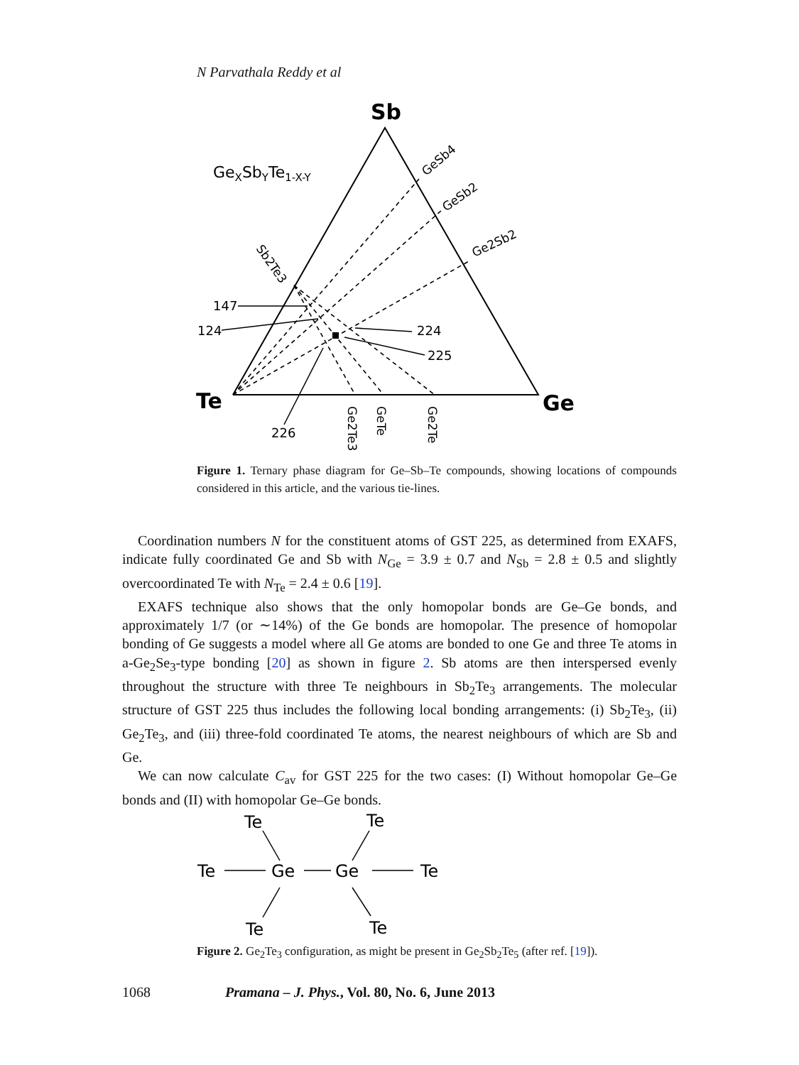N Parvathala Reddy et al
Sb
Te
Ge
GeXSbYTe1-X-Y
GeSb4
GeSb2
Ge2Sb2
Sb2Te3
147
124
224
225
226
Ge2Te3
GeTe
Ge2Te
Figure 1. Ternary phase diagram for Ge–Sb–Te compounds, showing locations of compounds considered in this article, and the various tie-lines.
Coordination numbers N for the constituent atoms of GST 225, as determined from EXAFS, indicate fully coordinated Ge and Sb with N<sub>Ge</sub> = 3.9 ± 0.7 and N<sub>Sb</sub> = 2.8 ± 0.5 and slightly overcoordinated Te with N<sub>Te</sub> = 2.4 ± 0.6 [19].
EXAFS technique also shows that the only homopolar bonds are Ge–Ge bonds, and approximately 1/7 (or ∼14%) of the Ge bonds are homopolar. The presence of homopolar bonding of Ge suggests a model where all Ge atoms are bonded to one Ge and three Te atoms in a-Ge<sub>2</sub>Se<sub>3</sub>-type bonding [20] as shown in figure 2. Sb atoms are then interspersed evenly throughout the structure with three Te neighbours in Sb<sub>2</sub>Te<sub>3</sub> arrangements. The molecular structure of GST 225 thus includes the following local bonding arrangements: (i) Sb<sub>2</sub>Te<sub>3</sub>, (ii) Ge<sub>2</sub>Te<sub>3</sub>, and (iii) three-fold coordinated Te atoms, the nearest neighbours of which are Sb and Ge.
We can now calculate C<sub>av</sub> for GST 225 for the two cases: (I) Without homopolar Ge–Ge bonds and (II) with homopolar Ge–Ge bonds.
Te
Te
Te
Ge
Ge
Te
Te
Te
Figure 2. Ge<sub>2</sub>Te<sub>3</sub> configuration, as might be present in Ge<sub>2</sub>Sb<sub>2</sub>Te<sub>5</sub> (after ref. [19]).
1068 Pramana – J. Phys., Vol. 80, No. 6, June 2013